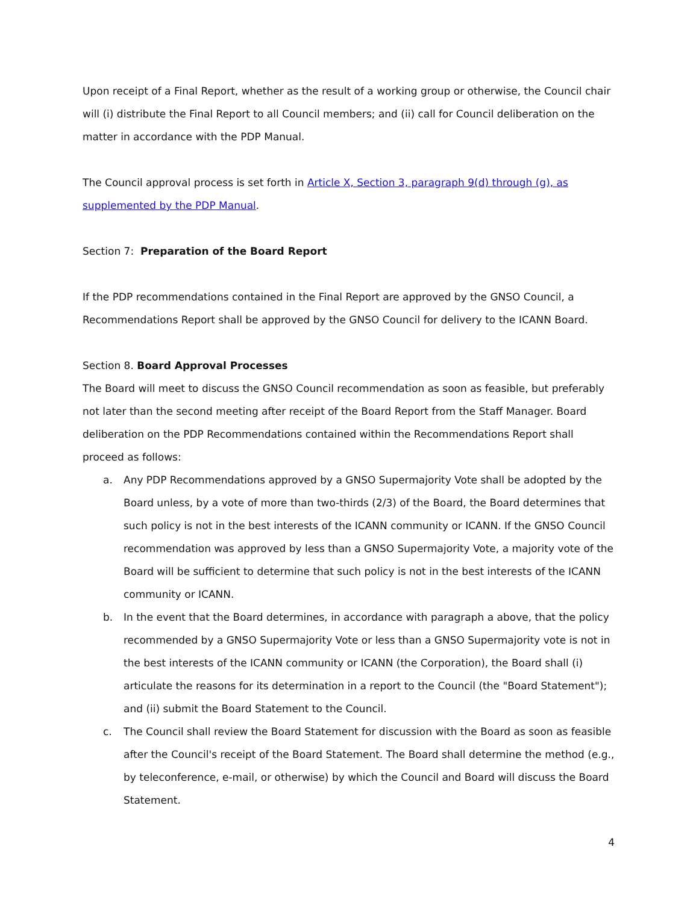Upon receipt of a Final Report, whether as the result of a working group or otherwise, the Council chair will (i) distribute the Final Report to all Council members; and (ii) call for Council deliberation on the matter in accordance with the PDP Manual.
The Council approval process is set forth in Article X, Section 3, paragraph 9(d) through (g), as supplemented by the PDP Manual.
Section 7: Preparation of the Board Report
If the PDP recommendations contained in the Final Report are approved by the GNSO Council, a Recommendations Report shall be approved by the GNSO Council for delivery to the ICANN Board.
Section 8. Board Approval Processes
The Board will meet to discuss the GNSO Council recommendation as soon as feasible, but preferably not later than the second meeting after receipt of the Board Report from the Staff Manager. Board deliberation on the PDP Recommendations contained within the Recommendations Report shall proceed as follows:
a. Any PDP Recommendations approved by a GNSO Supermajority Vote shall be adopted by the Board unless, by a vote of more than two-thirds (2/3) of the Board, the Board determines that such policy is not in the best interests of the ICANN community or ICANN. If the GNSO Council recommendation was approved by less than a GNSO Supermajority Vote, a majority vote of the Board will be sufficient to determine that such policy is not in the best interests of the ICANN community or ICANN.
b. In the event that the Board determines, in accordance with paragraph a above, that the policy recommended by a GNSO Supermajority Vote or less than a GNSO Supermajority vote is not in the best interests of the ICANN community or ICANN (the Corporation), the Board shall (i) articulate the reasons for its determination in a report to the Council (the "Board Statement"); and (ii) submit the Board Statement to the Council.
c. The Council shall review the Board Statement for discussion with the Board as soon as feasible after the Council's receipt of the Board Statement. The Board shall determine the method (e.g., by teleconference, e-mail, or otherwise) by which the Council and Board will discuss the Board Statement.
4